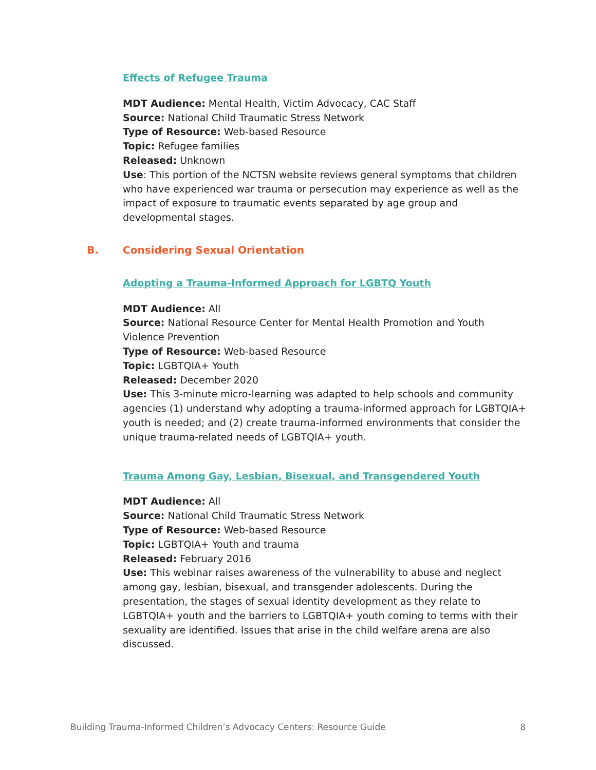Effects of Refugee Trauma
MDT Audience: Mental Health, Victim Advocacy, CAC Staff
Source: National Child Traumatic Stress Network
Type of Resource: Web-based Resource
Topic: Refugee families
Released: Unknown
Use: This portion of the NCTSN website reviews general symptoms that children who have experienced war trauma or persecution may experience as well as the impact of exposure to traumatic events separated by age group and developmental stages.
B. Considering Sexual Orientation
Adopting a Trauma-Informed Approach for LGBTQ Youth
MDT Audience: All
Source: National Resource Center for Mental Health Promotion and Youth Violence Prevention
Type of Resource: Web-based Resource
Topic: LGBTQIA+ Youth
Released: December 2020
Use: This 3-minute micro-learning was adapted to help schools and community agencies (1) understand why adopting a trauma-informed approach for LGBTQIA+ youth is needed; and (2) create trauma-informed environments that consider the unique trauma-related needs of LGBTQIA+ youth.
Trauma Among Gay, Lesbian, Bisexual, and Transgendered Youth
MDT Audience: All
Source: National Child Traumatic Stress Network
Type of Resource: Web-based Resource
Topic: LGBTQIA+ Youth and trauma
Released: February 2016
Use: This webinar raises awareness of the vulnerability to abuse and neglect among gay, lesbian, bisexual, and transgender adolescents. During the presentation, the stages of sexual identity development as they relate to LGBTQIA+ youth and the barriers to LGBTQIA+ youth coming to terms with their sexuality are identified. Issues that arise in the child welfare arena are also discussed.
Building Trauma-Informed Children’s Advocacy Centers: Resource Guide 8